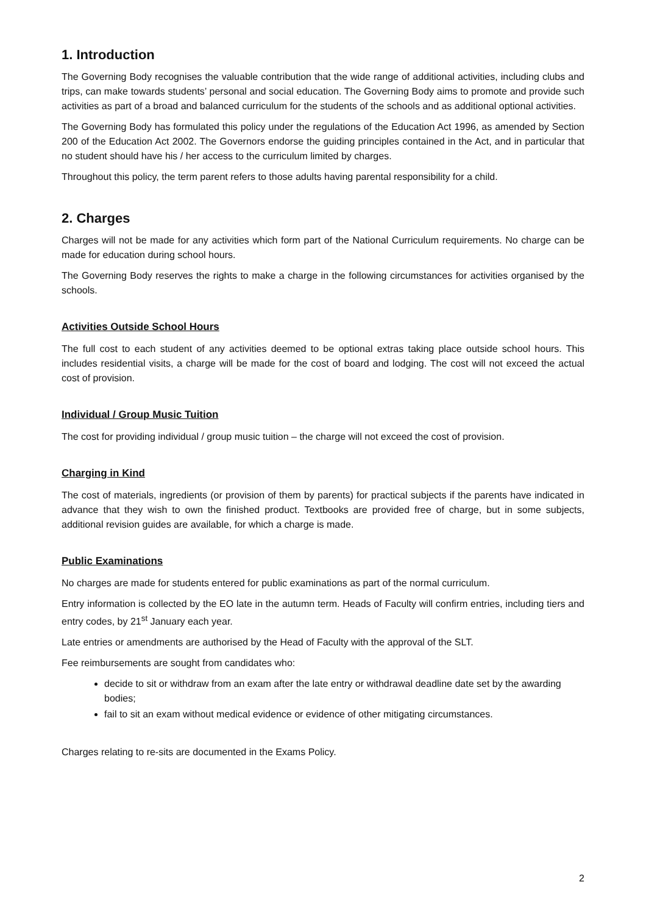1. Introduction
The Governing Body recognises the valuable contribution that the wide range of additional activities, including clubs and trips, can make towards students’ personal and social education. The Governing Body aims to promote and provide such activities as part of a broad and balanced curriculum for the students of the schools and as additional optional activities.
The Governing Body has formulated this policy under the regulations of the Education Act 1996, as amended by Section 200 of the Education Act 2002. The Governors endorse the guiding principles contained in the Act, and in particular that no student should have his / her access to the curriculum limited by charges.
Throughout this policy, the term parent refers to those adults having parental responsibility for a child.
2. Charges
Charges will not be made for any activities which form part of the National Curriculum requirements. No charge can be made for education during school hours.
The Governing Body reserves the rights to make a charge in the following circumstances for activities organised by the schools.
Activities Outside School Hours
The full cost to each student of any activities deemed to be optional extras taking place outside school hours. This includes residential visits, a charge will be made for the cost of board and lodging. The cost will not exceed the actual cost of provision.
Individual / Group Music Tuition
The cost for providing individual / group music tuition – the charge will not exceed the cost of provision.
Charging in Kind
The cost of materials, ingredients (or provision of them by parents) for practical subjects if the parents have indicated in advance that they wish to own the finished product. Textbooks are provided free of charge, but in some subjects, additional revision guides are available, for which a charge is made.
Public Examinations
No charges are made for students entered for public examinations as part of the normal curriculum.
Entry information is collected by the EO late in the autumn term. Heads of Faculty will confirm entries, including tiers and entry codes, by 21<sup>st</sup> January each year.
Late entries or amendments are authorised by the Head of Faculty with the approval of the SLT.
Fee reimbursements are sought from candidates who:
decide to sit or withdraw from an exam after the late entry or withdrawal deadline date set by the awarding bodies;
fail to sit an exam without medical evidence or evidence of other mitigating circumstances.
Charges relating to re-sits are documented in the Exams Policy.
2